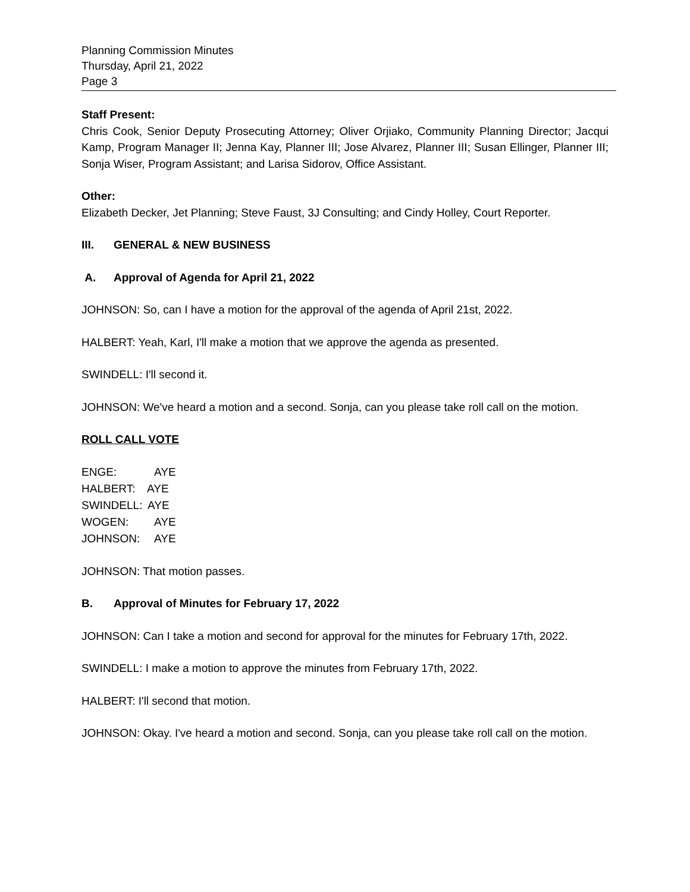Planning Commission Minutes
Thursday, April 21, 2022
Page 3
Staff Present:
Chris Cook, Senior Deputy Prosecuting Attorney; Oliver Orjiako, Community Planning Director; Jacqui Kamp, Program Manager II; Jenna Kay, Planner III; Jose Alvarez, Planner III; Susan Ellinger, Planner III; Sonja Wiser, Program Assistant; and Larisa Sidorov, Office Assistant.
Other:
Elizabeth Decker, Jet Planning; Steve Faust, 3J Consulting; and Cindy Holley, Court Reporter.
III. GENERAL & NEW BUSINESS
A. Approval of Agenda for April 21, 2022
JOHNSON: So, can I have a motion for the approval of the agenda of April 21st, 2022.
HALBERT: Yeah, Karl, I'll make a motion that we approve the agenda as presented.
SWINDELL: I'll second it.
JOHNSON: We've heard a motion and a second. Sonja, can you please take roll call on the motion.
ROLL CALL VOTE
ENGE: AYE
HALBERT: AYE
SWINDELL: AYE
WOGEN: AYE
JOHNSON: AYE
JOHNSON: That motion passes.
B. Approval of Minutes for February 17, 2022
JOHNSON: Can I take a motion and second for approval for the minutes for February 17th, 2022.
SWINDELL: I make a motion to approve the minutes from February 17th, 2022.
HALBERT: I'll second that motion.
JOHNSON: Okay. I've heard a motion and second. Sonja, can you please take roll call on the motion.